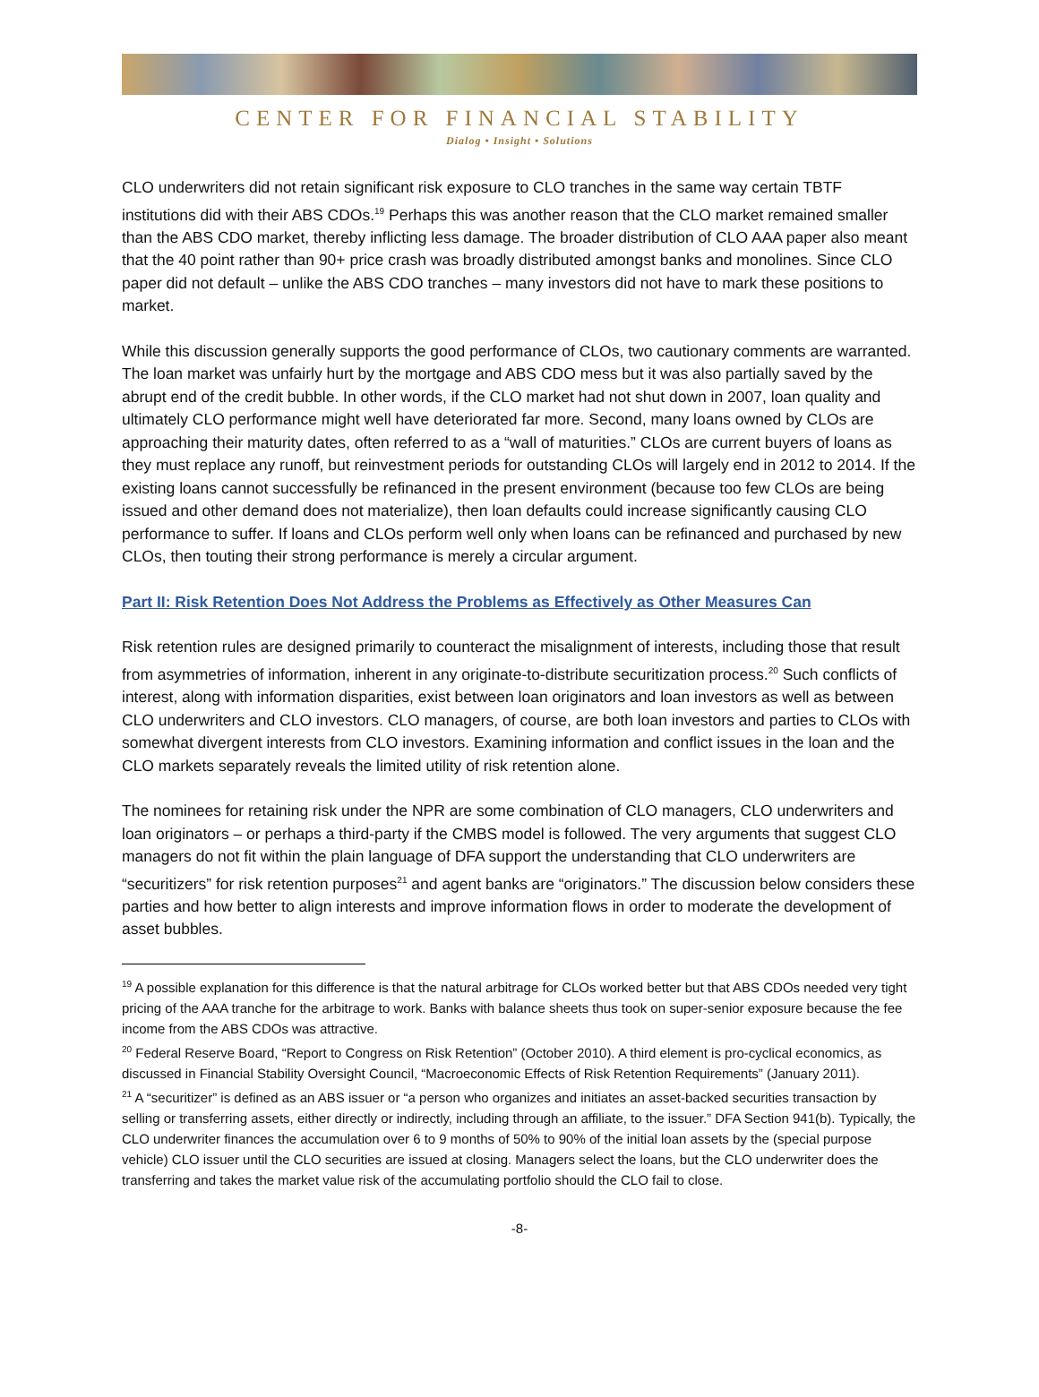CENTER FOR FINANCIAL STABILITY
Dialog • Insight • Solutions
CLO underwriters did not retain significant risk exposure to CLO tranches in the same way certain TBTF institutions did with their ABS CDOs.<sup>19</sup> Perhaps this was another reason that the CLO market remained smaller than the ABS CDO market, thereby inflicting less damage. The broader distribution of CLO AAA paper also meant that the 40 point rather than 90+ price crash was broadly distributed amongst banks and monolines. Since CLO paper did not default – unlike the ABS CDO tranches – many investors did not have to mark these positions to market.
While this discussion generally supports the good performance of CLOs, two cautionary comments are warranted. The loan market was unfairly hurt by the mortgage and ABS CDO mess but it was also partially saved by the abrupt end of the credit bubble. In other words, if the CLO market had not shut down in 2007, loan quality and ultimately CLO performance might well have deteriorated far more. Second, many loans owned by CLOs are approaching their maturity dates, often referred to as a “wall of maturities.” CLOs are current buyers of loans as they must replace any runoff, but reinvestment periods for outstanding CLOs will largely end in 2012 to 2014. If the existing loans cannot successfully be refinanced in the present environment (because too few CLOs are being issued and other demand does not materialize), then loan defaults could increase significantly causing CLO performance to suffer. If loans and CLOs perform well only when loans can be refinanced and purchased by new CLOs, then touting their strong performance is merely a circular argument.
Part II: Risk Retention Does Not Address the Problems as Effectively as Other Measures Can
Risk retention rules are designed primarily to counteract the misalignment of interests, including those that result from asymmetries of information, inherent in any originate-to-distribute securitization process.<sup>20</sup> Such conflicts of interest, along with information disparities, exist between loan originators and loan investors as well as between CLO underwriters and CLO investors. CLO managers, of course, are both loan investors and parties to CLOs with somewhat divergent interests from CLO investors. Examining information and conflict issues in the loan and the CLO markets separately reveals the limited utility of risk retention alone.
The nominees for retaining risk under the NPR are some combination of CLO managers, CLO underwriters and loan originators – or perhaps a third-party if the CMBS model is followed. The very arguments that suggest CLO managers do not fit within the plain language of DFA support the understanding that CLO underwriters are “securitizers” for risk retention purposes<sup>21</sup> and agent banks are “originators.” The discussion below considers these parties and how better to align interests and improve information flows in order to moderate the development of asset bubbles.
<sup>19</sup> A possible explanation for this difference is that the natural arbitrage for CLOs worked better but that ABS CDOs needed very tight pricing of the AAA tranche for the arbitrage to work. Banks with balance sheets thus took on super-senior exposure because the fee income from the ABS CDOs was attractive.
<sup>20</sup> Federal Reserve Board, “Report to Congress on Risk Retention” (October 2010). A third element is pro-cyclical economics, as discussed in Financial Stability Oversight Council, “Macroeconomic Effects of Risk Retention Requirements” (January 2011).
<sup>21</sup> A “securitizer” is defined as an ABS issuer or “a person who organizes and initiates an asset-backed securities transaction by selling or transferring assets, either directly or indirectly, including through an affiliate, to the issuer.” DFA Section 941(b). Typically, the CLO underwriter finances the accumulation over 6 to 9 months of 50% to 90% of the initial loan assets by the (special purpose vehicle) CLO issuer until the CLO securities are issued at closing. Managers select the loans, but the CLO underwriter does the transferring and takes the market value risk of the accumulating portfolio should the CLO fail to close.
-8-